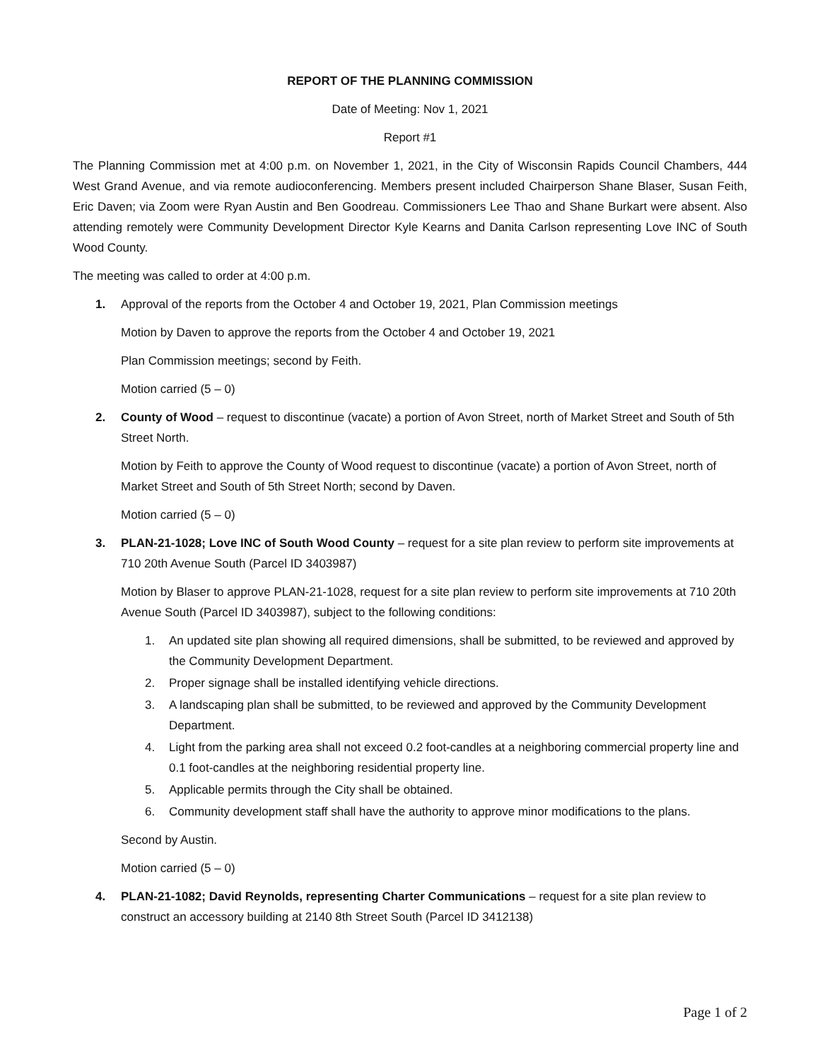REPORT OF THE PLANNING COMMISSION
Date of Meeting: Nov 1, 2021
Report #1
The Planning Commission met at 4:00 p.m. on November 1, 2021, in the City of Wisconsin Rapids Council Chambers, 444 West Grand Avenue, and via remote audioconferencing. Members present included Chairperson Shane Blaser, Susan Feith, Eric Daven; via Zoom were Ryan Austin and Ben Goodreau. Commissioners Lee Thao and Shane Burkart were absent. Also attending remotely were Community Development Director Kyle Kearns and Danita Carlson representing Love INC of South Wood County.
The meeting was called to order at 4:00 p.m.
1. Approval of the reports from the October 4 and October 19, 2021, Plan Commission meetings
Motion by Daven to approve the reports from the October 4 and October 19, 2021
Plan Commission meetings; second by Feith.
Motion carried (5 – 0)
2. County of Wood – request to discontinue (vacate) a portion of Avon Street, north of Market Street and South of 5th Street North.
Motion by Feith to approve the County of Wood request to discontinue (vacate) a portion of Avon Street, north of Market Street and South of 5th Street North; second by Daven.
Motion carried (5 – 0)
3. PLAN-21-1028; Love INC of South Wood County – request for a site plan review to perform site improvements at 710 20th Avenue South (Parcel ID 3403987)
Motion by Blaser to approve PLAN-21-1028, request for a site plan review to perform site improvements at 710 20th Avenue South (Parcel ID 3403987), subject to the following conditions:
1. An updated site plan showing all required dimensions, shall be submitted, to be reviewed and approved by the Community Development Department.
2. Proper signage shall be installed identifying vehicle directions.
3. A landscaping plan shall be submitted, to be reviewed and approved by the Community Development Department.
4. Light from the parking area shall not exceed 0.2 foot-candles at a neighboring commercial property line and 0.1 foot-candles at the neighboring residential property line.
5. Applicable permits through the City shall be obtained.
6. Community development staff shall have the authority to approve minor modifications to the plans.
Second by Austin.
Motion carried (5 – 0)
4. PLAN-21-1082; David Reynolds, representing Charter Communications – request for a site plan review to construct an accessory building at 2140 8th Street South (Parcel ID 3412138)
Page 1 of 2